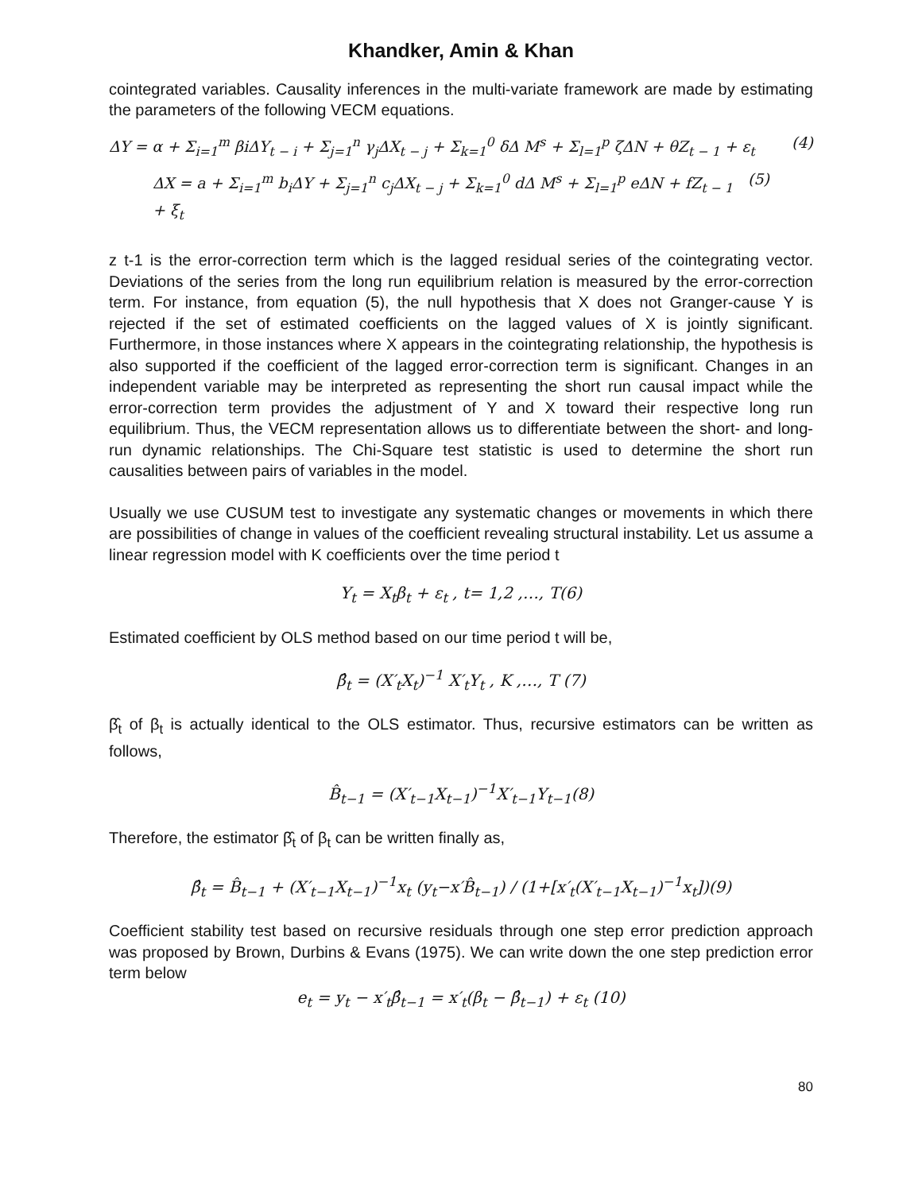Khandker, Amin & Khan
cointegrated variables. Causality inferences in the multi-variate framework are made by estimating the parameters of the following VECM equations.
ΔY = α + Σ<sub>i=1</sub><sup>m</sup> βiΔY<sub>t − i</sub> + Σ<sub>j=1</sub><sup>n</sup> γ<sub>j</sub>ΔX<sub>t − j</sub> + Σ<sub>k=1</sub><sup>0</sup> δΔ M<sup>s</sup> + Σ<sub>l=1</sub><sup>p</sup> ζΔN + θZ<sub>t − 1</sub> + ε<sub>t</sub> (4)
ΔX = a + Σ<sub>i=1</sub><sup>m</sup> b<sub>i</sub>ΔY + Σ<sub>j=1</sub><sup>n</sup> c<sub>j</sub>ΔX<sub>t − j</sub> + Σ<sub>k=1</sub><sup>0</sup> dΔ M<sup>s</sup> + Σ<sub>l=1</sub><sup>p</sup> eΔN + fZ<sub>t − 1</sub> + ξ<sub>t</sub> (5)
z t-1 is the error-correction term which is the lagged residual series of the cointegrating vector. Deviations of the series from the long run equilibrium relation is measured by the error-correction term. For instance, from equation (5), the null hypothesis that X does not Granger-cause Y is rejected if the set of estimated coefficients on the lagged values of X is jointly significant. Furthermore, in those instances where X appears in the cointegrating relationship, the hypothesis is also supported if the coefficient of the lagged error-correction term is significant. Changes in an independent variable may be interpreted as representing the short run causal impact while the error-correction term provides the adjustment of Y and X toward their respective long run equilibrium. Thus, the VECM representation allows us to differentiate between the short- and long-run dynamic relationships. The Chi-Square test statistic is used to determine the short run causalities between pairs of variables in the model.
Usually we use CUSUM test to investigate any systematic changes or movements in which there are possibilities of change in values of the coefficient revealing structural instability. Let us assume a linear regression model with K coefficients over the time period t
Y<sub>t</sub> = X<sub>t</sub>β<sub>t</sub> + ε<sub>t</sub> , t= 1,2 ,…, T(6)
Estimated coefficient by OLS method based on our time period t will be,
β̂<sub>t</sub> = (X′<sub>t</sub>X<sub>t</sub>)<sup>−1</sup> X′<sub>t</sub>Y<sub>t</sub> , K ,…, T (7)
β̂<sub>t</sub> of β<sub>t</sub> is actually identical to the OLS estimator. Thus, recursive estimators can be written as follows,
B̂<sub>t−1</sub> = (X′<sub>t−1</sub>X<sub>t−1</sub>)<sup>−1</sup>X′<sub>t−1</sub>Y<sub>t−1</sub>(8)
Therefore, the estimator β̂<sub>t</sub> of β<sub>t</sub> can be written finally as,
β̂<sub>t</sub> = B̂<sub>t−1</sub> + (X′<sub>t−1</sub>X<sub>t−1</sub>)<sup>−1</sup>x<sub>t</sub> (y<sub>t</sub>−x′B̂<sub>t−1</sub>) / (1+[x′<sub>t</sub>(X′<sub>t−1</sub>X<sub>t−1</sub>)<sup>−1</sup>x<sub>t</sub>])(9)
Coefficient stability test based on recursive residuals through one step error prediction approach was proposed by Brown, Durbins & Evans (1975). We can write down the one step prediction error term below
e<sub>t</sub> = y<sub>t</sub> − x′<sub>t</sub>β̂<sub>t−1</sub> = x′<sub>t</sub>(β<sub>t</sub> − β̂<sub>t−1</sub>) + ε<sub>t</sub> (10)
80